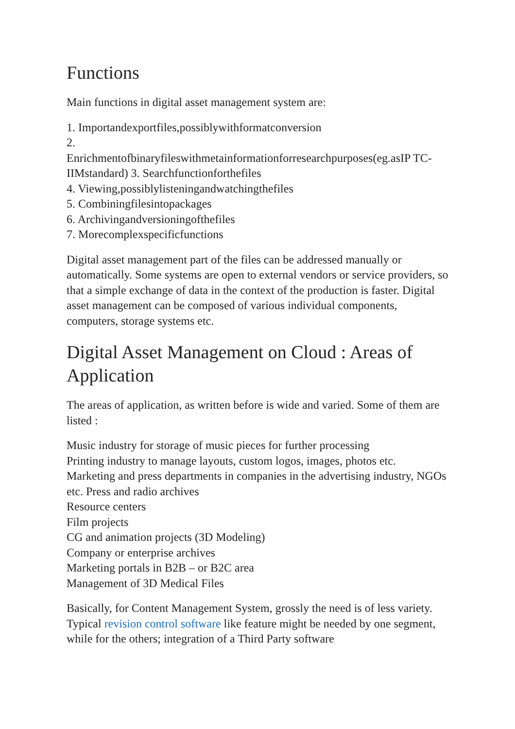Functions
Main functions in digital asset management system are:
1. Importandexportfiles,possiblywithformatconversion
2.
Enrichmentofbinaryfileswithmetainformationforresearchpurposes(eg.asIP TC-IIMstandard) 3. Searchfunctionforthefiles
4. Viewing,possiblylisteningandwatchingthefiles
5. Combiningfilesintopackages
6. Archivingandversioningofthefiles
7. Morecomplexspecificfunctions
Digital asset management part of the files can be addressed manually or automatically. Some systems are open to external vendors or service providers, so that a simple exchange of data in the context of the production is faster. Digital asset management can be composed of various individual components, computers, storage systems etc.
Digital Asset Management on Cloud : Areas of Application
The areas of application, as written before is wide and varied. Some of them are listed :
Music industry for storage of music pieces for further processing
Printing industry to manage layouts, custom logos, images, photos etc.
Marketing and press departments in companies in the advertising industry, NGOs etc. Press and radio archives
Resource centers
Film projects
CG and animation projects (3D Modeling)
Company or enterprise archives
Marketing portals in B2B – or B2C area
Management of 3D Medical Files
Basically, for Content Management System, grossly the need is of less variety. Typical revision control software like feature might be needed by one segment, while for the others; integration of a Third Party software